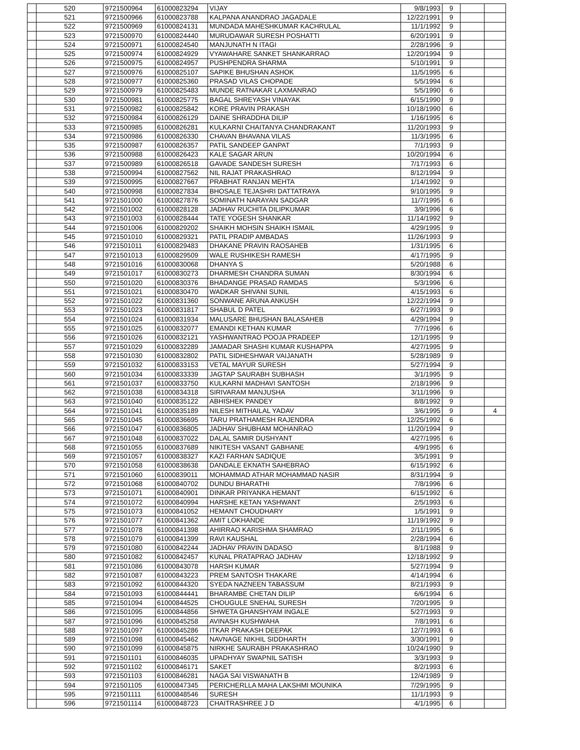| | 520 | 9721500964 | 61000823294 | VIJAY | 9/8/1993 | 9 | | |
| | 521 | 9721500966 | 61000823788 | KALPANA ANANDRAO JAGADALE | 12/22/1991 | 9 | | |
| | 522 | 9721500969 | 61000824131 | MUNDADA MAHESHKUMAR KACHRULAL | 11/1/1992 | 9 | | |
| | 523 | 9721500970 | 61000824440 | MURUDAWAR SURESH POSHATTI | 6/20/1991 | 9 | | |
| | 524 | 9721500971 | 61000824540 | MANJUNATH N ITAGI | 2/28/1996 | 9 | | |
| | 525 | 9721500974 | 61000824929 | VYAWAHARE SANKET SHANKARRAO | 12/20/1994 | 9 | | |
| | 526 | 9721500975 | 61000824957 | PUSHPENDRA SHARMA | 5/10/1991 | 9 | | |
| | 527 | 9721500976 | 61000825107 | SAPIKE BHUSHAN ASHOK | 11/5/1995 | 6 | | |
| | 528 | 9721500977 | 61000825360 | PRASAD VILAS CHOPADE | 5/5/1994 | 6 | | |
| | 529 | 9721500979 | 61000825483 | MUNDE RATNAKAR LAXMANRAO | 5/5/1990 | 6 | | |
| | 530 | 9721500981 | 61000825775 | BAGAL SHREYASH VINAYAK | 6/15/1990 | 9 | | |
| | 531 | 9721500982 | 61000825842 | KORE PRAVIN PRAKASH | 10/18/1990 | 6 | | |
| | 532 | 9721500984 | 61000826129 | DAINE SHRADDHA DILIP | 1/16/1995 | 6 | | |
| | 533 | 9721500985 | 61000826281 | KULKARNI CHAITANYA CHANDRAKANT | 11/20/1993 | 9 | | |
| | 534 | 9721500986 | 61000826330 | CHAVAN BHAVANA VILAS | 11/3/1995 | 6 | | |
| | 535 | 9721500987 | 61000826357 | PATIL SANDEEP GANPAT | 7/1/1993 | 9 | | |
| | 536 | 9721500988 | 61000826423 | KALE SAGAR ARUN | 10/20/1994 | 6 | | |
| | 537 | 9721500989 | 61000826518 | GAVADE SANDESH SURESH | 7/17/1993 | 6 | | |
| | 538 | 9721500994 | 61000827562 | NIL RAJAT PRAKASHRAO | 8/12/1994 | 9 | | |
| | 539 | 9721500995 | 61000827667 | PRABHAT RANJAN MEHTA | 1/14/1992 | 9 | | |
| | 540 | 9721500998 | 61000827834 | BHOSALE TEJASHRI DATTATRAYA | 9/10/1995 | 9 | | |
| | 541 | 9721501000 | 61000827876 | SOMINATH NARAYAN SADGAR | 11/7/1995 | 6 | | |
| | 542 | 9721501002 | 61000828128 | JADHAV RUCHITA DILIPKUMAR | 3/9/1996 | 6 | | |
| | 543 | 9721501003 | 61000828444 | TATE YOGESH SHANKAR | 11/14/1992 | 9 | | |
| | 544 | 9721501006 | 61000829202 | SHAIKH MOHSIN SHAIKH ISMAIL | 4/29/1995 | 9 | | |
| | 545 | 9721501010 | 61000829321 | PATIL PRADIP AMBADAS | 11/26/1993 | 9 | | |
| | 546 | 9721501011 | 61000829483 | DHAKANE PRAVIN RAOSAHEB | 1/31/1995 | 6 | | |
| | 547 | 9721501013 | 61000829509 | WALE RUSHIKESH RAMESH | 4/17/1995 | 9 | | |
| | 548 | 9721501016 | 61000830068 | DHANYA S | 5/20/1988 | 6 | | |
| | 549 | 9721501017 | 61000830273 | DHARMESH CHANDRA SUMAN | 8/30/1994 | 6 | | |
| | 550 | 9721501020 | 61000830376 | BHADANGE PRASAD RAMDAS | 5/3/1996 | 6 | | |
| | 551 | 9721501021 | 61000830470 | WADKAR SHIVANI SUNIL | 4/15/1993 | 6 | | |
| | 552 | 9721501022 | 61000831360 | SONWANE ARUNA ANKUSH | 12/22/1994 | 9 | | |
| | 553 | 9721501023 | 61000831817 | SHABUL D PATEL | 6/27/1993 | 9 | | |
| | 554 | 9721501024 | 61000831934 | MALUSARE BHUSHAN BALASAHEB | 4/29/1994 | 9 | | |
| | 555 | 9721501025 | 61000832077 | EMANDI KETHAN KUMAR | 7/7/1996 | 6 | | |
| | 556 | 9721501026 | 61000832121 | YASHWANTRAO POOJA PRADEEP | 12/1/1995 | 9 | | |
| | 557 | 9721501029 | 61000832289 | JAMADAR SHASHI KUMAR KUSHAPPA | 4/27/1995 | 9 | | |
| | 558 | 9721501030 | 61000832802 | PATIL SIDHESHWAR VAIJANATH | 5/28/1989 | 9 | | |
| | 559 | 9721501032 | 61000833153 | VETAL MAYUR SURESH | 5/27/1994 | 9 | | |
| | 560 | 9721501034 | 61000833339 | JAGTAP SAURABH SUBHASH | 3/1/1995 | 9 | | |
| | 561 | 9721501037 | 61000833750 | KULKARNI MADHAVI SANTOSH | 2/18/1996 | 9 | | |
| | 562 | 9721501038 | 61000834318 | SIRIVARAM MANJUSHA | 3/11/1996 | 9 | | |
| | 563 | 9721501040 | 61000835122 | ABHISHEK PANDEY | 8/8/1992 | 9 | | |
| | 564 | 9721501041 | 61000835189 | NILESH MITHAILAL YADAV | 3/6/1995 | 9 | | 4 |
| | 565 | 9721501045 | 61000836695 | TARU PRATHAMESH RAJENDRA | 12/25/1992 | 6 | | |
| | 566 | 9721501047 | 61000836805 | JADHAV SHUBHAM MOHANRAO | 11/20/1994 | 9 | | |
| | 567 | 9721501048 | 61000837022 | DALAL SAMIR DUSHYANT | 4/27/1995 | 6 | | |
| | 568 | 9721501055 | 61000837689 | NIKITESH VASANT GABHANE | 4/9/1995 | 6 | | |
| | 569 | 9721501057 | 61000838327 | KAZI FARHAN SADIQUE | 3/5/1991 | 9 | | |
| | 570 | 9721501058 | 61000838638 | DANDALE EKNATH SAHEBRAO | 6/15/1992 | 6 | | |
| | 571 | 9721501060 | 61000839011 | MOHAMMAD ATHAR MOHAMMAD NASIR | 8/31/1994 | 9 | | |
| | 572 | 9721501068 | 61000840702 | DUNDU BHARATHI | 7/8/1996 | 6 | | |
| | 573 | 9721501071 | 61000840901 | DINKAR PRIYANKA HEMANT | 6/15/1992 | 6 | | |
| | 574 | 9721501072 | 61000840994 | HARSHE KETAN YASHWANT | 2/5/1993 | 6 | | |
| | 575 | 9721501073 | 61000841052 | HEMANT CHOUDHARY | 1/5/1991 | 9 | | |
| | 576 | 9721501077 | 61000841362 | AMIT LOKHANDE | 11/19/1992 | 9 | | |
| | 577 | 9721501078 | 61000841398 | AHIRRAO KARISHMA SHAMRAO | 2/11/1995 | 6 | | |
| | 578 | 9721501079 | 61000841399 | RAVI KAUSHAL | 2/28/1994 | 6 | | |
| | 579 | 9721501080 | 61000842244 | JADHAV PRAVIN DADASO | 8/1/1988 | 9 | | |
| | 580 | 9721501082 | 61000842457 | KUNAL PRATAPRAO JADHAV | 12/18/1992 | 9 | | |
| | 581 | 9721501086 | 61000843078 | HARSH KUMAR | 5/27/1994 | 9 | | |
| | 582 | 9721501087 | 61000843223 | PREM SANTOSH THAKARE | 4/14/1994 | 6 | | |
| | 583 | 9721501092 | 61000844320 | SYEDA NAZNEEN TABASSUM | 8/21/1993 | 9 | | |
| | 584 | 9721501093 | 61000844441 | BHARAMBE CHETAN DILIP | 6/6/1994 | 6 | | |
| | 585 | 9721501094 | 61000844525 | CHOUGULE SNEHAL SURESH | 7/20/1995 | 9 | | |
| | 586 | 9721501095 | 61000844856 | SHWETA GHANSHYAM INGALE | 5/27/1993 | 9 | | |
| | 587 | 9721501096 | 61000845258 | AVINASH KUSHWAHA | 7/8/1991 | 6 | | |
| | 588 | 9721501097 | 61000845286 | ITKAR PRAKASH DEEPAK | 12/7/1993 | 6 | | |
| | 589 | 9721501098 | 61000845462 | NAVNAGE NIKHIL SIDDHARTH | 3/30/1991 | 9 | | |
| | 590 | 9721501099 | 61000845875 | NIRKHE SAURABH PRAKASHRAO | 10/24/1990 | 9 | | |
| | 591 | 9721501101 | 61000846035 | UPADHYAY SWAPNIL SATISH | 3/3/1993 | 9 | | |
| | 592 | 9721501102 | 61000846171 | SAKET | 8/2/1993 | 6 | | |
| | 593 | 9721501103 | 61000846281 | NAGA SAI VISWANATH B | 12/4/1989 | 9 | | |
| | 594 | 9721501105 | 61000847345 | PERICHERLLA MAHA LAKSHMI MOUNIKA | 7/29/1995 | 9 | | |
| | 595 | 9721501111 | 61000848546 | SURESH | 11/1/1993 | 9 | | |
| | 596 | 9721501114 | 61000848723 | CHAITRASHREE J D | 4/1/1995 | 6 | | |